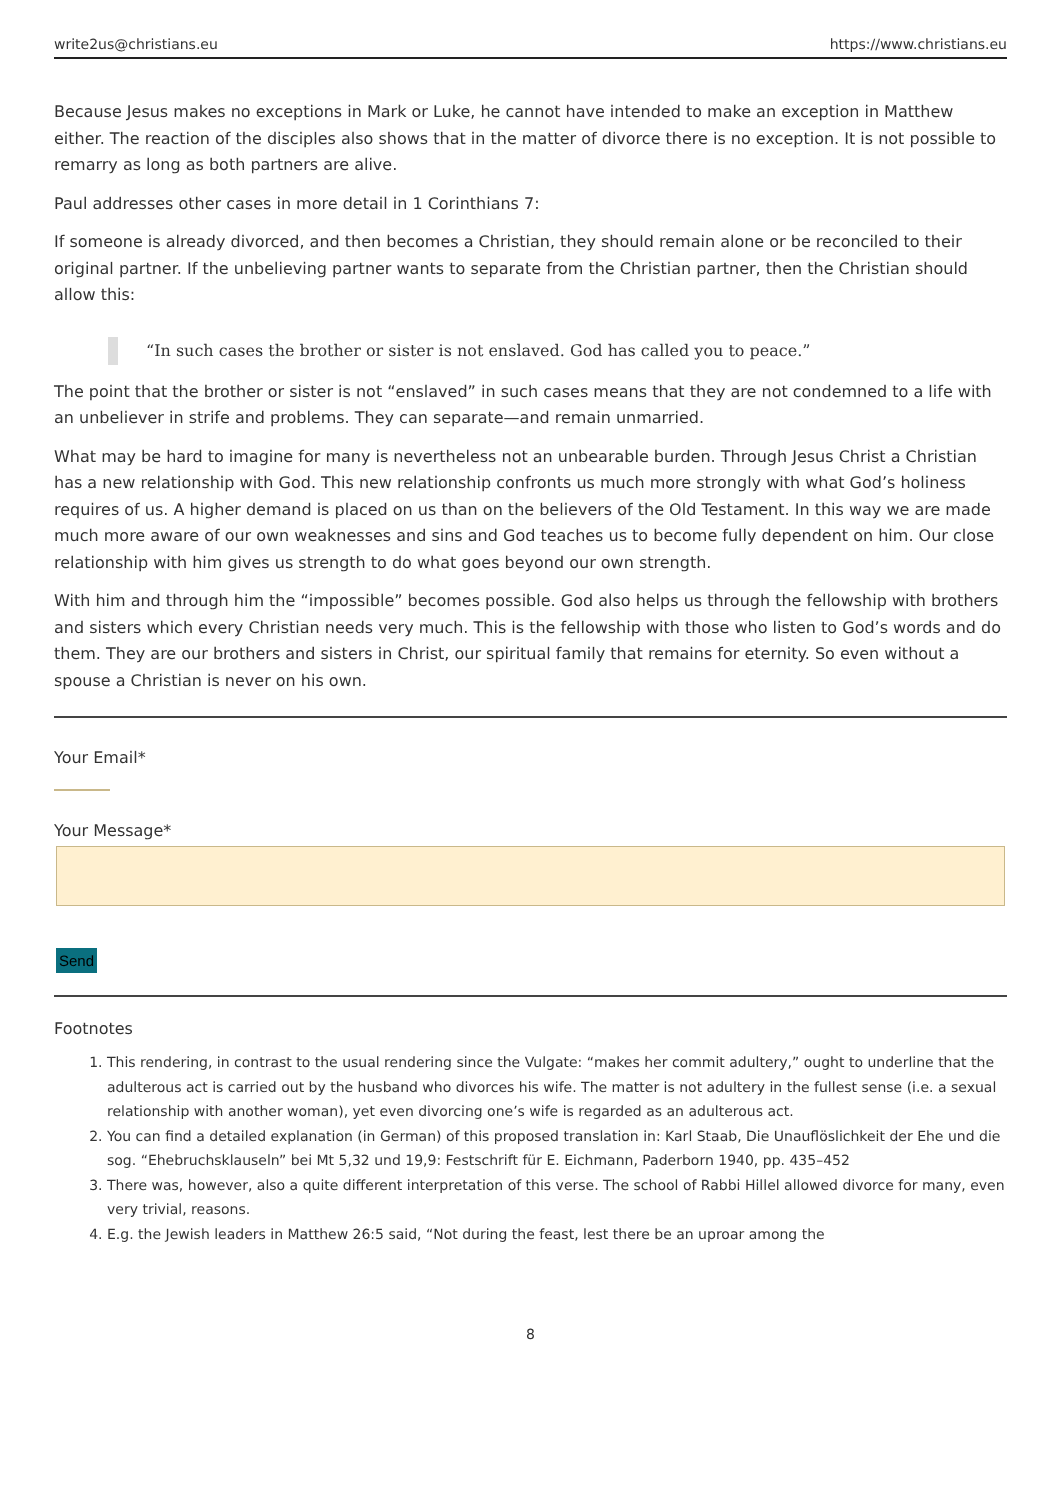write2us@christians.eu https://www.christians.eu
Because Jesus makes no exceptions in Mark or Luke, he cannot have intended to make an exception in Matthew either. The reaction of the disciples also shows that in the matter of divorce there is no exception. It is not possible to remarry as long as both partners are alive.
Paul addresses other cases in more detail in 1 Corinthians 7:
If someone is already divorced, and then becomes a Christian, they should remain alone or be reconciled to their original partner. If the unbelieving partner wants to separate from the Christian partner, then the Christian should allow this:
“In such cases the brother or sister is not enslaved. God has called you to peace.”
The point that the brother or sister is not “enslaved” in such cases means that they are not condemned to a life with an unbeliever in strife and problems. They can separate—and remain unmarried.
What may be hard to imagine for many is nevertheless not an unbearable burden. Through Jesus Christ a Christian has a new relationship with God. This new relationship confronts us much more strongly with what God’s holiness requires of us. A higher demand is placed on us than on the believers of the Old Testament. In this way we are made much more aware of our own weaknesses and sins and God teaches us to become fully dependent on him. Our close relationship with him gives us strength to do what goes beyond our own strength.
With him and through him the “impossible” becomes possible. God also helps us through the fellowship with brothers and sisters which every Christian needs very much. This is the fellowship with those who listen to God’s words and do them. They are our brothers and sisters in Christ, our spiritual family that remains for eternity. So even without a spouse a Christian is never on his own.
Your Email*
Your Message*
Send
Footnotes
1. This rendering, in contrast to the usual rendering since the Vulgate: “makes her commit adultery,” ought to underline that the adulterous act is carried out by the husband who divorces his wife. The matter is not adultery in the fullest sense (i.e. a sexual relationship with another woman), yet even divorcing one’s wife is regarded as an adulterous act.
2. You can find a detailed explanation (in German) of this proposed translation in: Karl Staab, Die Unauflöslichkeit der Ehe und die sog. “Ehebruchsklauseln” bei Mt 5,32 und 19,9: Festschrift für E. Eichmann, Paderborn 1940, pp. 435–452
3. There was, however, also a quite different interpretation of this verse. The school of Rabbi Hillel allowed divorce for many, even very trivial, reasons.
4. E.g. the Jewish leaders in Matthew 26:5 said, “Not during the feast, lest there be an uproar among the
8